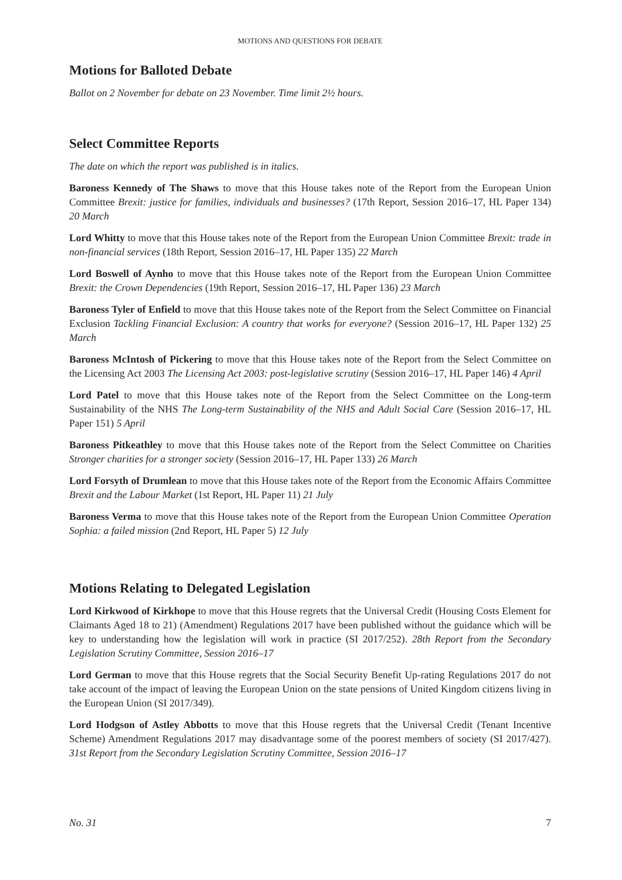MOTIONS AND QUESTIONS FOR DEBATE
Motions for Balloted Debate
Ballot on 2 November for debate on 23 November. Time limit 2½ hours.
Select Committee Reports
The date on which the report was published is in italics.
Baroness Kennedy of The Shaws to move that this House takes note of the Report from the European Union Committee Brexit: justice for families, individuals and businesses? (17th Report, Session 2016–17, HL Paper 134) 20 March
Lord Whitty to move that this House takes note of the Report from the European Union Committee Brexit: trade in non-financial services (18th Report, Session 2016–17, HL Paper 135) 22 March
Lord Boswell of Aynho to move that this House takes note of the Report from the European Union Committee Brexit: the Crown Dependencies (19th Report, Session 2016–17, HL Paper 136) 23 March
Baroness Tyler of Enfield to move that this House takes note of the Report from the Select Committee on Financial Exclusion Tackling Financial Exclusion: A country that works for everyone? (Session 2016–17, HL Paper 132) 25 March
Baroness McIntosh of Pickering to move that this House takes note of the Report from the Select Committee on the Licensing Act 2003 The Licensing Act 2003: post-legislative scrutiny (Session 2016–17, HL Paper 146) 4 April
Lord Patel to move that this House takes note of the Report from the Select Committee on the Long-term Sustainability of the NHS The Long-term Sustainability of the NHS and Adult Social Care (Session 2016–17, HL Paper 151) 5 April
Baroness Pitkeathley to move that this House takes note of the Report from the Select Committee on Charities Stronger charities for a stronger society (Session 2016–17, HL Paper 133) 26 March
Lord Forsyth of Drumlean to move that this House takes note of the Report from the Economic Affairs Committee Brexit and the Labour Market (1st Report, HL Paper 11) 21 July
Baroness Verma to move that this House takes note of the Report from the European Union Committee Operation Sophia: a failed mission (2nd Report, HL Paper 5) 12 July
Motions Relating to Delegated Legislation
Lord Kirkwood of Kirkhope to move that this House regrets that the Universal Credit (Housing Costs Element for Claimants Aged 18 to 21) (Amendment) Regulations 2017 have been published without the guidance which will be key to understanding how the legislation will work in practice (SI 2017/252). 28th Report from the Secondary Legislation Scrutiny Committee, Session 2016–17
Lord German to move that this House regrets that the Social Security Benefit Up-rating Regulations 2017 do not take account of the impact of leaving the European Union on the state pensions of United Kingdom citizens living in the European Union (SI 2017/349).
Lord Hodgson of Astley Abbotts to move that this House regrets that the Universal Credit (Tenant Incentive Scheme) Amendment Regulations 2017 may disadvantage some of the poorest members of society (SI 2017/427). 31st Report from the Secondary Legislation Scrutiny Committee, Session 2016–17
No. 31 7